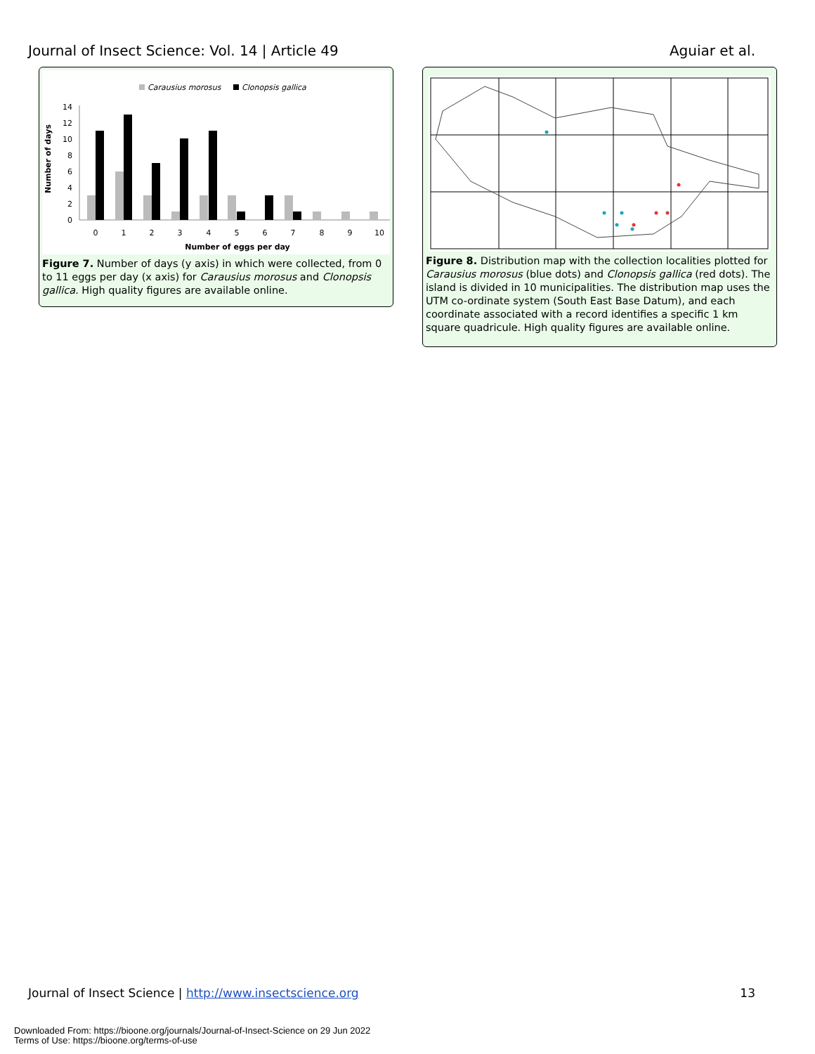Journal of Insect Science: Vol. 14 | Article 49 Aguiar et al.
Carausius morosus
Clonopsis gallica
Number of days
0
2
4
6
8
10
12
14
0
1
2
3
4
5
6
7
8
9
10
Number of eggs per day
Figure 7. Number of days (y axis) in which were collected, from 0 to 11 eggs per day (x axis) for Carausius morosus and Clonopsis gallica. High quality figures are available online.
Figure 8. Distribution map with the collection localities plotted for Carausius morosus (blue dots) and Clonopsis gallica (red dots). The island is divided in 10 municipalities. The distribution map uses the UTM co-ordinate system (South East Base Datum), and each coordinate associated with a record identifies a specific 1 km square quadricule. High quality figures are available online.
Journal of Insect Science | http://www.insectscience.org 13
Downloaded From: https://bioone.org/journals/Journal-of-Insect-Science on 29 Jun 2022
Terms of Use: https://bioone.org/terms-of-use